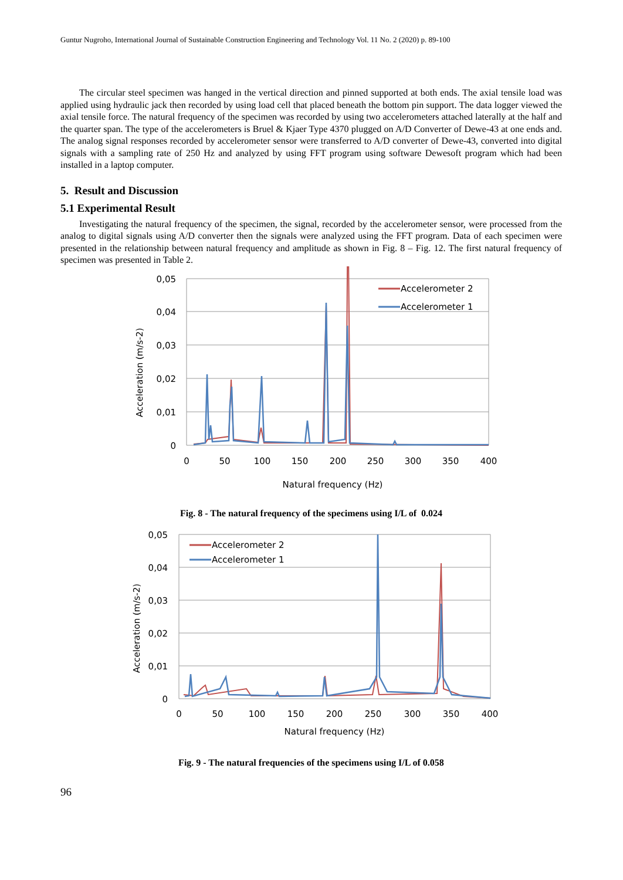Guntur Nugroho, International Journal of Sustainable Construction Engineering and Technology Vol. 11 No. 2 (2020) p. 89-100
The circular steel specimen was hanged in the vertical direction and pinned supported at both ends. The axial tensile load was applied using hydraulic jack then recorded by using load cell that placed beneath the bottom pin support. The data logger viewed the axial tensile force. The natural frequency of the specimen was recorded by using two accelerometers attached laterally at the half and the quarter span. The type of the accelerometers is Bruel & Kjaer Type 4370 plugged on A/D Converter of Dewe-43 at one ends and. The analog signal responses recorded by accelerometer sensor were transferred to A/D converter of Dewe-43, converted into digital signals with a sampling rate of 250 Hz and analyzed by using FFT program using software Dewesoft program which had been installed in a laptop computer.
5. Result and Discussion
5.1 Experimental Result
Investigating the natural frequency of the specimen, the signal, recorded by the accelerometer sensor, were processed from the analog to digital signals using A/D converter then the signals were analyzed using the FFT program. Data of each specimen were presented in the relationship between natural frequency and amplitude as shown in Fig. 8 – Fig. 12. The first natural frequency of specimen was presented in Table 2.
0,05
0,04
0,03
0,02
0,01
0
0
50
100
150
200
250
300
350
400
Natural frequency (Hz)
Acceleration (m/s-2)
Accelerometer 2
Accelerometer 1
Fig. 8 - The natural frequency of the specimens using I/L of 0.024
0,05
0,04
0,03
0,02
0,01
0
0
50
100
150
200
250
300
350
400
Natural frequency (Hz)
Acceleration (m/s-2)
Accelerometer 2
Accelerometer 1
Fig. 9 - The natural frequencies of the specimens using I/L of 0.058
96